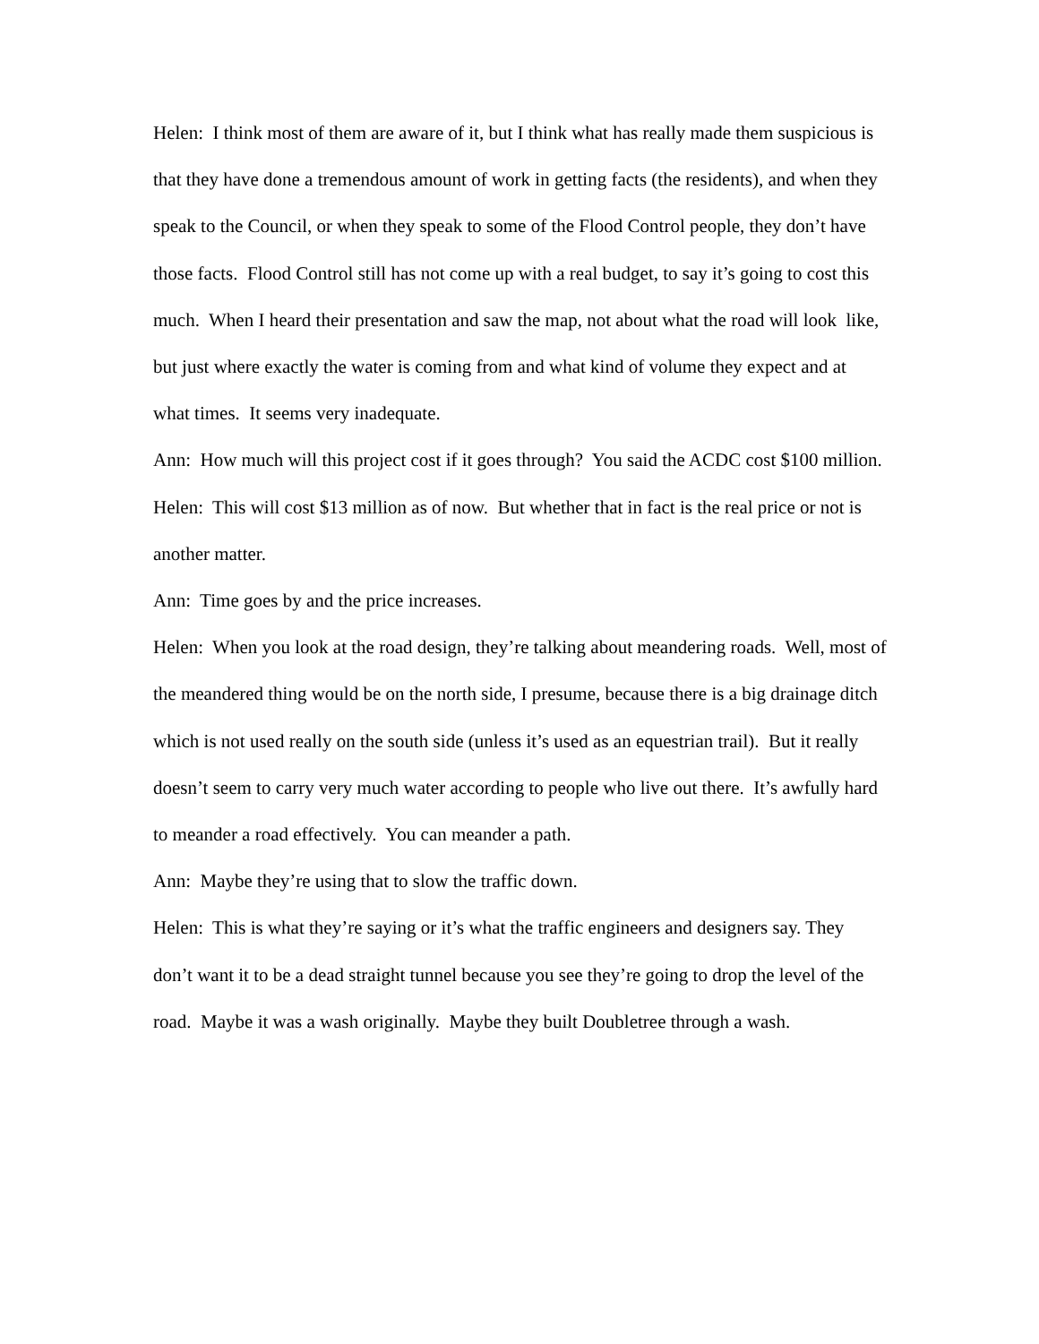Helen: I think most of them are aware of it, but I think what has really made them suspicious is that they have done a tremendous amount of work in getting facts (the residents), and when they speak to the Council, or when they speak to some of the Flood Control people, they don’t have those facts. Flood Control still has not come up with a real budget, to say it’s going to cost this much. When I heard their presentation and saw the map, not about what the road will look like, but just where exactly the water is coming from and what kind of volume they expect and at what times. It seems very inadequate.
Ann: How much will this project cost if it goes through? You said the ACDC cost $100 million.
Helen: This will cost $13 million as of now. But whether that in fact is the real price or not is another matter.
Ann: Time goes by and the price increases.
Helen: When you look at the road design, they’re talking about meandering roads. Well, most of the meandered thing would be on the north side, I presume, because there is a big drainage ditch which is not used really on the south side (unless it’s used as an equestrian trail). But it really doesn’t seem to carry very much water according to people who live out there. It’s awfully hard to meander a road effectively. You can meander a path.
Ann: Maybe they’re using that to slow the traffic down.
Helen: This is what they’re saying or it’s what the traffic engineers and designers say. They don’t want it to be a dead straight tunnel because you see they’re going to drop the level of the road. Maybe it was a wash originally. Maybe they built Doubletree through a wash.